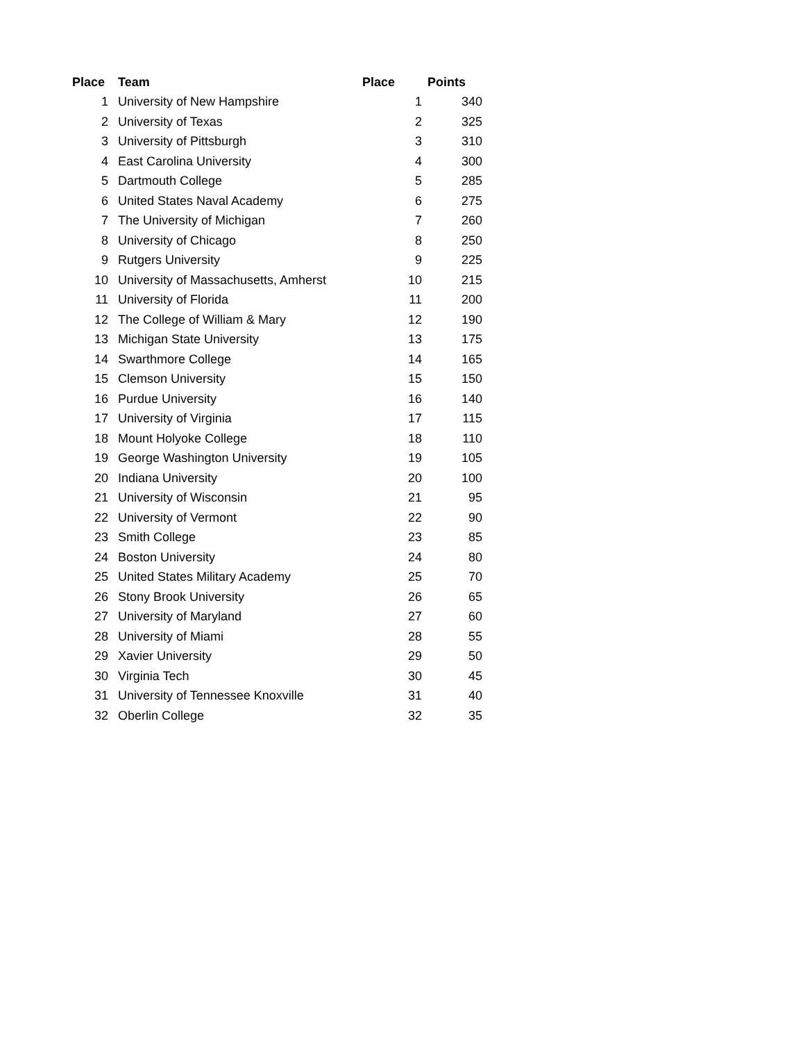| Place | Team | Place | Points |
| --- | --- | --- | --- |
| 1 | University of New Hampshire | 1 | 340 |
| 2 | University of Texas | 2 | 325 |
| 3 | University of Pittsburgh | 3 | 310 |
| 4 | East Carolina University | 4 | 300 |
| 5 | Dartmouth College | 5 | 285 |
| 6 | United States Naval Academy | 6 | 275 |
| 7 | The University of Michigan | 7 | 260 |
| 8 | University of Chicago | 8 | 250 |
| 9 | Rutgers University | 9 | 225 |
| 10 | University of Massachusetts, Amherst | 10 | 215 |
| 11 | University of Florida | 11 | 200 |
| 12 | The College of William & Mary | 12 | 190 |
| 13 | Michigan State University | 13 | 175 |
| 14 | Swarthmore College | 14 | 165 |
| 15 | Clemson University | 15 | 150 |
| 16 | Purdue University | 16 | 140 |
| 17 | University of Virginia | 17 | 115 |
| 18 | Mount Holyoke College | 18 | 110 |
| 19 | George Washington University | 19 | 105 |
| 20 | Indiana University | 20 | 100 |
| 21 | University of Wisconsin | 21 | 95 |
| 22 | University of Vermont | 22 | 90 |
| 23 | Smith College | 23 | 85 |
| 24 | Boston University | 24 | 80 |
| 25 | United States Military Academy | 25 | 70 |
| 26 | Stony Brook University | 26 | 65 |
| 27 | University of Maryland | 27 | 60 |
| 28 | University of Miami | 28 | 55 |
| 29 | Xavier University | 29 | 50 |
| 30 | Virginia Tech | 30 | 45 |
| 31 | University of Tennessee Knoxville | 31 | 40 |
| 32 | Oberlin College | 32 | 35 |